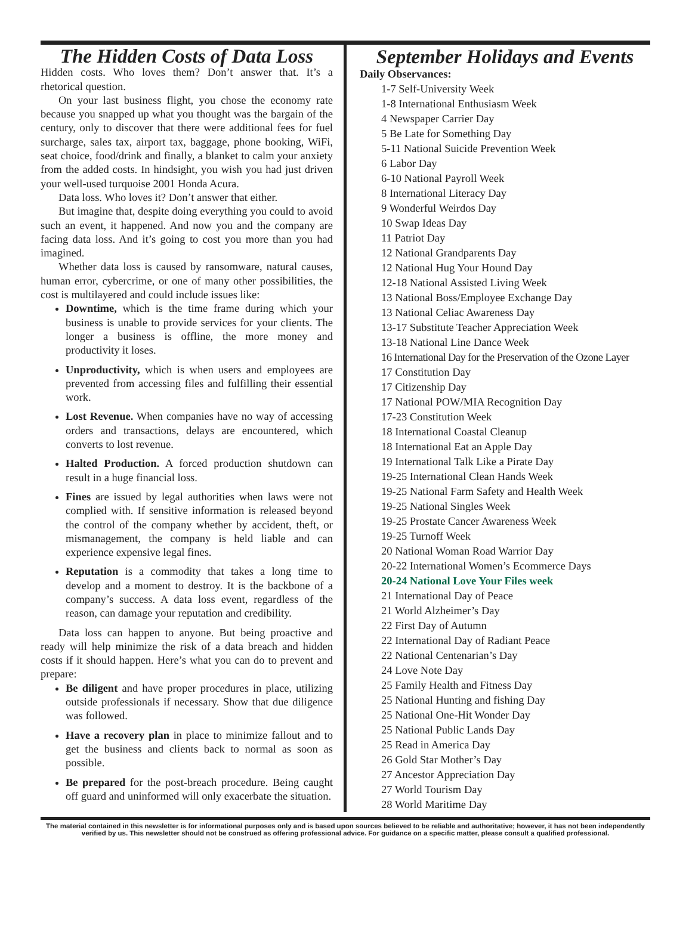The Hidden Costs of Data Loss
Hidden costs. Who loves them? Don’t answer that. It’s a rhetorical question.
On your last business flight, you chose the economy rate because you snapped up what you thought was the bargain of the century, only to discover that there were additional fees for fuel surcharge, sales tax, airport tax, baggage, phone booking, WiFi, seat choice, food/drink and finally, a blanket to calm your anxiety from the added costs. In hindsight, you wish you had just driven your well-used turquoise 2001 Honda Acura.
Data loss. Who loves it? Don’t answer that either.
But imagine that, despite doing everything you could to avoid such an event, it happened. And now you and the company are facing data loss. And it’s going to cost you more than you had imagined.
Whether data loss is caused by ransomware, natural causes, human error, cybercrime, or one of many other possibilities, the cost is multilayered and could include issues like:
Downtime, which is the time frame during which your business is unable to provide services for your clients. The longer a business is offline, the more money and productivity it loses.
Unproductivity, which is when users and employees are prevented from accessing files and fulfilling their essential work.
Lost Revenue. When companies have no way of accessing orders and transactions, delays are encountered, which converts to lost revenue.
Halted Production. A forced production shutdown can result in a huge financial loss.
Fines are issued by legal authorities when laws were not complied with. If sensitive information is released beyond the control of the company whether by accident, theft, or mismanagement, the company is held liable and can experience expensive legal fines.
Reputation is a commodity that takes a long time to develop and a moment to destroy. It is the backbone of a company’s success. A data loss event, regardless of the reason, can damage your reputation and credibility.
Data loss can happen to anyone. But being proactive and ready will help minimize the risk of a data breach and hidden costs if it should happen. Here’s what you can do to prevent and prepare:
Be diligent and have proper procedures in place, utilizing outside professionals if necessary. Show that due diligence was followed.
Have a recovery plan in place to minimize fallout and to get the business and clients back to normal as soon as possible.
Be prepared for the post-breach procedure. Being caught off guard and uninformed will only exacerbate the situation.
September Holidays and Events
Daily Observances:
1-7 Self-University Week
1-8 International Enthusiasm Week
4 Newspaper Carrier Day
5 Be Late for Something Day
5-11 National Suicide Prevention Week
6 Labor Day
6-10 National Payroll Week
8 International Literacy Day
9 Wonderful Weirdos Day
10 Swap Ideas Day
11 Patriot Day
12 National Grandparents Day
12 National Hug Your Hound Day
12-18 National Assisted Living Week
13 National Boss/Employee Exchange Day
13 National Celiac Awareness Day
13-17 Substitute Teacher Appreciation Week
13-18 National Line Dance Week
16 International Day for the Preservation of the Ozone Layer
17 Constitution Day
17 Citizenship Day
17 National POW/MIA Recognition Day
17-23 Constitution Week
18 International Coastal Cleanup
18 International Eat an Apple Day
19 International Talk Like a Pirate Day
19-25 International Clean Hands Week
19-25 National Farm Safety and Health Week
19-25 National Singles Week
19-25 Prostate Cancer Awareness Week
19-25 Turnoff Week
20 National Woman Road Warrior Day
20-22 International Women’s Ecommerce Days
20-24 National Love Your Files week
21 International Day of Peace
21 World Alzheimer’s Day
22 First Day of Autumn
22 International Day of Radiant Peace
22 National Centenarian’s Day
24 Love Note Day
25 Family Health and Fitness Day
25 National Hunting and fishing Day
25 National One-Hit Wonder Day
25 National Public Lands Day
25 Read in America Day
26 Gold Star Mother’s Day
27 Ancestor Appreciation Day
27 World Tourism Day
28 World Maritime Day
The material contained in this newsletter is for informational purposes only and is based upon sources believed to be reliable and authoritative; however, it has not been independently verified by us. This newsletter should not be construed as offering professional advice. For guidance on a specific matter, please consult a qualified professional.